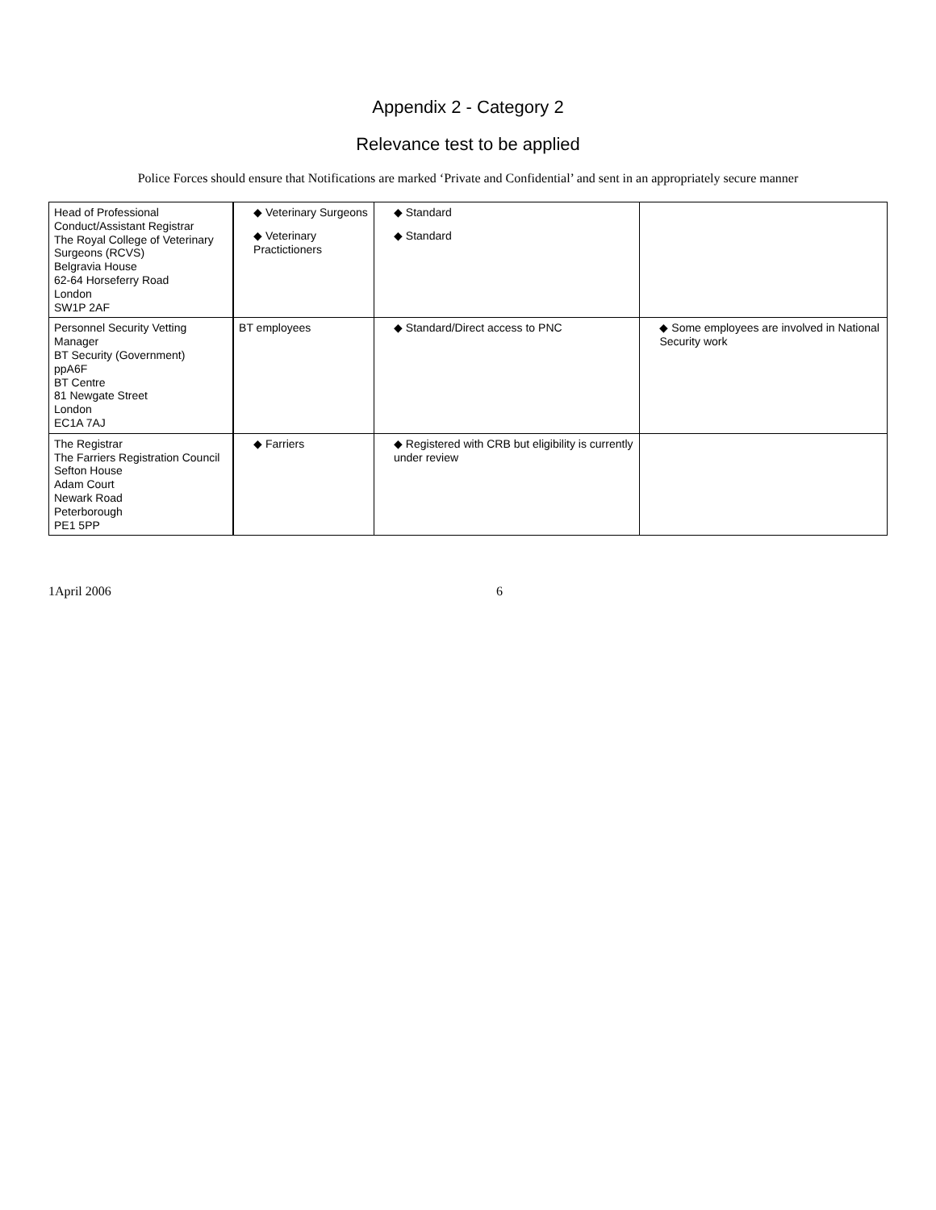Appendix 2 - Category 2
Relevance test to be applied
Police Forces should ensure that Notifications are marked ‘Private and Confidential’ and sent in an appropriately secure manner
| Head of Professional Conduct/Assistant Registrar The Royal College of Veterinary Surgeons (RCVS) Belgravia House 62-64 Horseferry Road London SW1P 2AF | ◆ Veterinary Surgeons ◆ Veterinary Practictioners | ◆ Standard ◆ Standard | |
| Personnel Security Vetting Manager BT Security (Government) ppA6F BT Centre 81 Newgate Street London EC1A 7AJ | BT employees | ◆ Standard/Direct access to PNC | ◆ Some employees are involved in National Security work |
| The Registrar The Farriers Registration Council Sefton House Adam Court Newark Road Peterborough PE1 5PP | ◆ Farriers | ◆ Registered with CRB but eligibility is currently under review | |
1April 2006 6